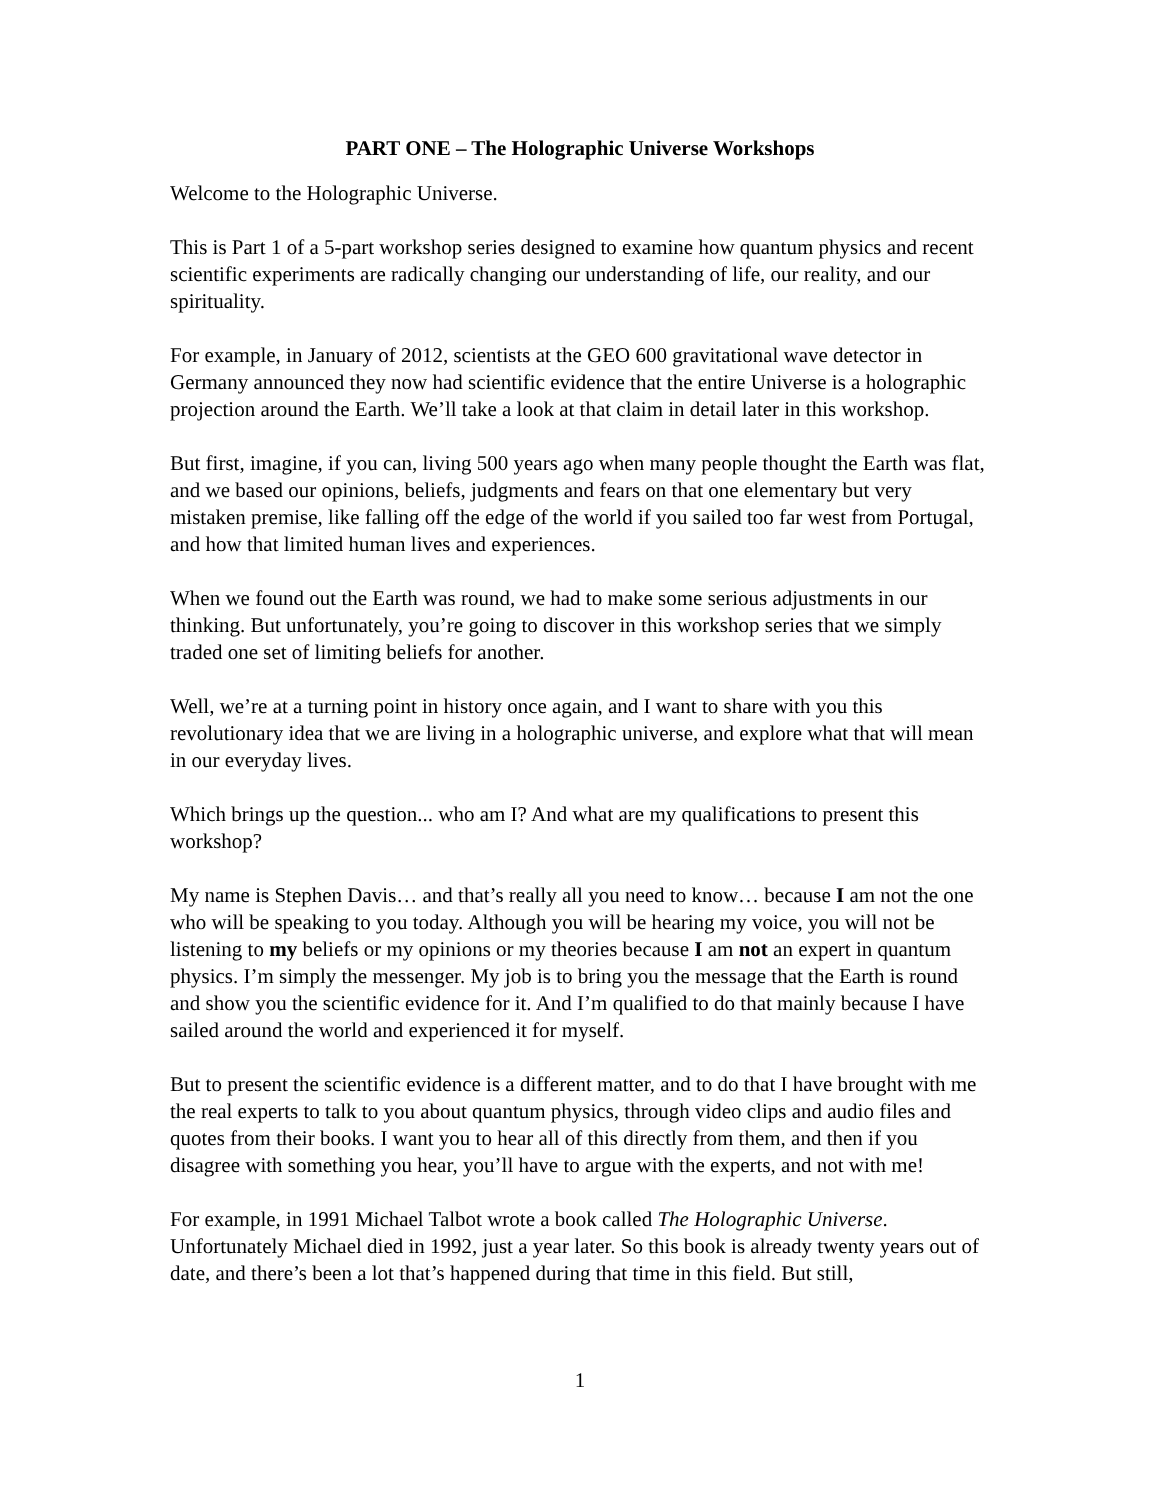PART ONE – The Holographic Universe Workshops
Welcome to the Holographic Universe.
This is Part 1 of a 5-part workshop series designed to examine how quantum physics and recent scientific experiments are radically changing our understanding of life, our reality, and our spirituality.
For example, in January of 2012, scientists at the GEO 600 gravitational wave detector in Germany announced they now had scientific evidence that the entire Universe is a holographic projection around the Earth. We’ll take a look at that claim in detail later in this workshop.
But first, imagine, if you can, living 500 years ago when many people thought the Earth was flat, and we based our opinions, beliefs, judgments and fears on that one elementary but very mistaken premise, like falling off the edge of the world if you sailed too far west from Portugal, and how that limited human lives and experiences.
When we found out the Earth was round, we had to make some serious adjustments in our thinking. But unfortunately, you’re going to discover in this workshop series that we simply traded one set of limiting beliefs for another.
Well, we’re at a turning point in history once again, and I want to share with you this revolutionary idea that we are living in a holographic universe, and explore what that will mean in our everyday lives.
Which brings up the question... who am I? And what are my qualifications to present this workshop?
My name is Stephen Davis… and that’s really all you need to know… because I am not the one who will be speaking to you today. Although you will be hearing my voice, you will not be listening to my beliefs or my opinions or my theories because I am not an expert in quantum physics. I’m simply the messenger. My job is to bring you the message that the Earth is round and show you the scientific evidence for it. And I’m qualified to do that mainly because I have sailed around the world and experienced it for myself.
But to present the scientific evidence is a different matter, and to do that I have brought with me the real experts to talk to you about quantum physics, through video clips and audio files and quotes from their books. I want you to hear all of this directly from them, and then if you disagree with something you hear, you’ll have to argue with the experts, and not with me!
For example, in 1991 Michael Talbot wrote a book called The Holographic Universe. Unfortunately Michael died in 1992, just a year later. So this book is already twenty years out of date, and there’s been a lot that’s happened during that time in this field. But still,
1